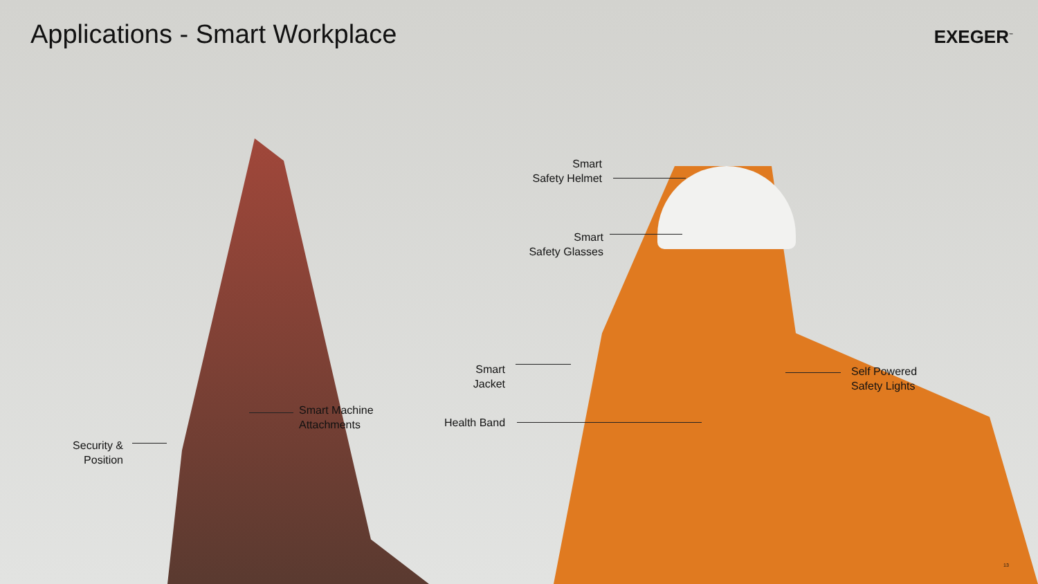Applications - Smart Workplace EXEGER<sup>™</sup>
Smart
Safety Helmet
Smart
Safety Glasses
Smart
Jacket
Self Powered
Safety Lights
Smart Machine
Attachments
Health Band
Security &
Position
13